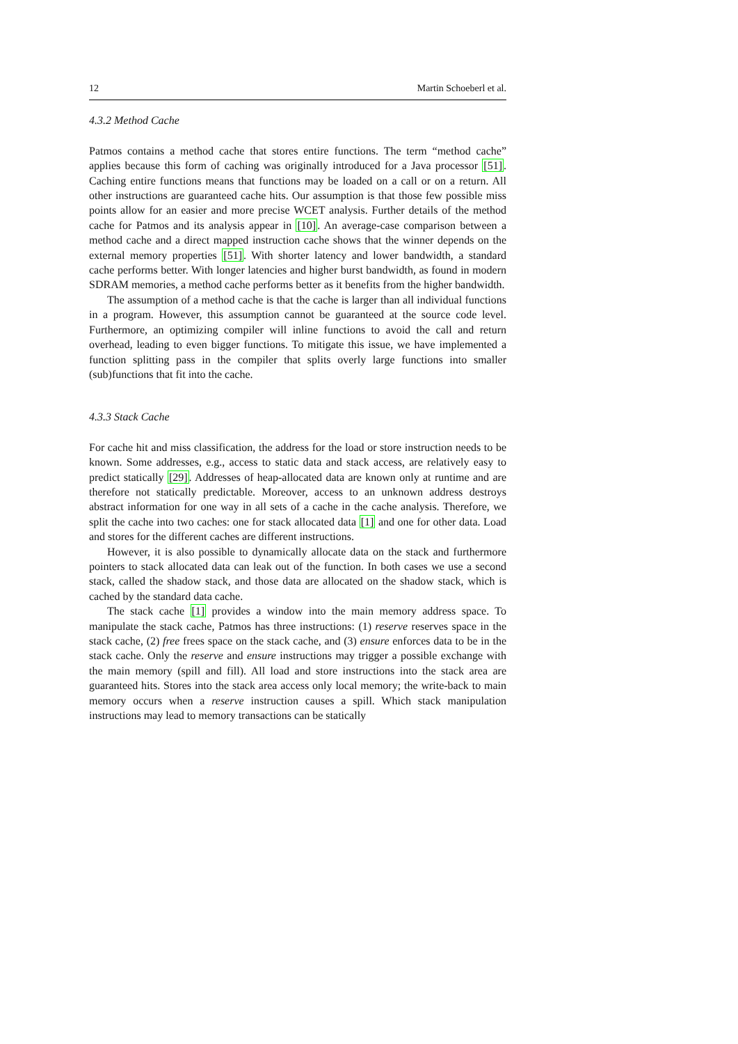12 Martin Schoeberl et al.
4.3.2 Method Cache
Patmos contains a method cache that stores entire functions. The term “method cache” applies because this form of caching was originally introduced for a Java processor [51]. Caching entire functions means that functions may be loaded on a call or on a return. All other instructions are guaranteed cache hits. Our assumption is that those few possible miss points allow for an easier and more precise WCET analysis. Further details of the method cache for Patmos and its analysis appear in [10]. An average-case comparison between a method cache and a direct mapped instruction cache shows that the winner depends on the external memory properties [51]. With shorter latency and lower bandwidth, a standard cache performs better. With longer latencies and higher burst bandwidth, as found in modern SDRAM memories, a method cache performs better as it benefits from the higher bandwidth.
The assumption of a method cache is that the cache is larger than all individual functions in a program. However, this assumption cannot be guaranteed at the source code level. Furthermore, an optimizing compiler will inline functions to avoid the call and return overhead, leading to even bigger functions. To mitigate this issue, we have implemented a function splitting pass in the compiler that splits overly large functions into smaller (sub)functions that fit into the cache.
4.3.3 Stack Cache
For cache hit and miss classification, the address for the load or store instruction needs to be known. Some addresses, e.g., access to static data and stack access, are relatively easy to predict statically [29]. Addresses of heap-allocated data are known only at runtime and are therefore not statically predictable. Moreover, access to an unknown address destroys abstract information for one way in all sets of a cache in the cache analysis. Therefore, we split the cache into two caches: one for stack allocated data [1] and one for other data. Load and stores for the different caches are different instructions.
However, it is also possible to dynamically allocate data on the stack and furthermore pointers to stack allocated data can leak out of the function. In both cases we use a second stack, called the shadow stack, and those data are allocated on the shadow stack, which is cached by the standard data cache.
The stack cache [1] provides a window into the main memory address space. To manipulate the stack cache, Patmos has three instructions: (1) reserve reserves space in the stack cache, (2) free frees space on the stack cache, and (3) ensure enforces data to be in the stack cache. Only the reserve and ensure instructions may trigger a possible exchange with the main memory (spill and fill). All load and store instructions into the stack area are guaranteed hits. Stores into the stack area access only local memory; the write-back to main memory occurs when a reserve instruction causes a spill. Which stack manipulation instructions may lead to memory transactions can be statically